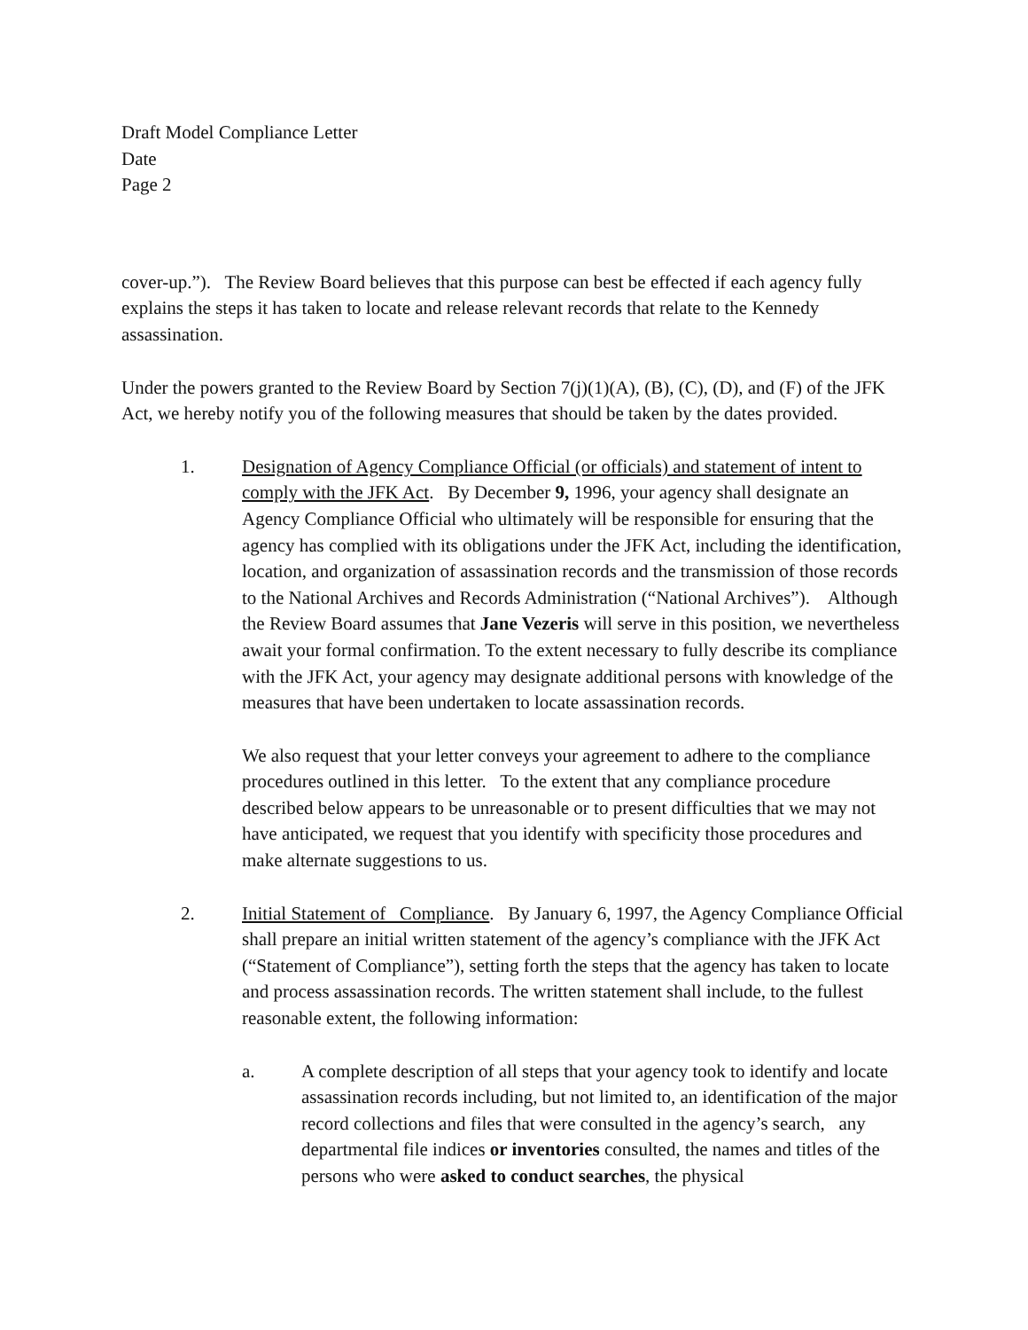Draft Model Compliance Letter
Date
Page 2
cover-up.”). The Review Board believes that this purpose can best be effected if each agency fully explains the steps it has taken to locate and release relevant records that relate to the Kennedy assassination.
Under the powers granted to the Review Board by Section 7(j)(1)(A), (B), (C), (D), and (F) of the JFK Act, we hereby notify you of the following measures that should be taken by the dates provided.
1. Designation of Agency Compliance Official (or officials) and statement of intent to comply with the JFK Act. By December 9, 1996, your agency shall designate an Agency Compliance Official who ultimately will be responsible for ensuring that the agency has complied with its obligations under the JFK Act, including the identification, location, and organization of assassination records and the transmission of those records to the National Archives and Records Administration (“National Archives”). Although the Review Board assumes that Jane Vezeris will serve in this position, we nevertheless await your formal confirmation. To the extent necessary to fully describe its compliance with the JFK Act, your agency may designate additional persons with knowledge of the measures that have been undertaken to locate assassination records.
We also request that your letter conveys your agreement to adhere to the compliance procedures outlined in this letter. To the extent that any compliance procedure described below appears to be unreasonable or to present difficulties that we may not have anticipated, we request that you identify with specificity those procedures and make alternate suggestions to us.
2. Initial Statement of Compliance. By January 6, 1997, the Agency Compliance Official shall prepare an initial written statement of the agency’s compliance with the JFK Act (“Statement of Compliance”), setting forth the steps that the agency has taken to locate and process assassination records. The written statement shall include, to the fullest reasonable extent, the following information:
a. A complete description of all steps that your agency took to identify and locate assassination records including, but not limited to, an identification of the major record collections and files that were consulted in the agency’s search, any departmental file indices or inventories consulted, the names and titles of the persons who were asked to conduct searches, the physical